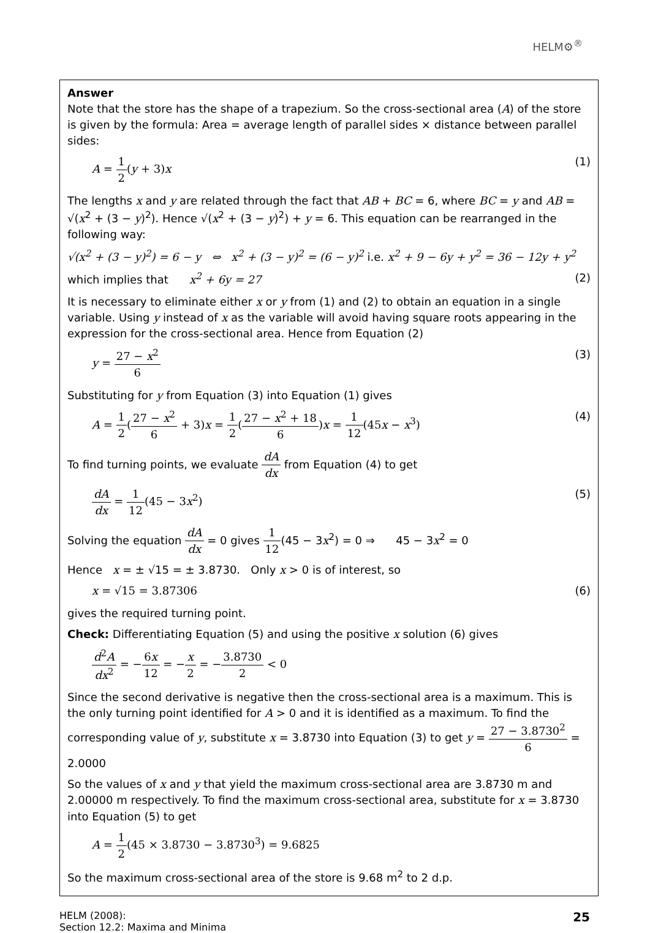HELM⚙<sup>®</sup>
Answer
Note that the store has the shape of a trapezium. So the cross-sectional area (A) of the store is given by the formula: Area = average length of parallel sides × distance between parallel sides:
A = 1 2(y + 3)x (1)
The lengths x and y are related through the fact that AB + BC = 6, where BC = y and AB = √(x<sup>2</sup> + (3 − y)<sup>2</sup>). Hence √(x<sup>2</sup> + (3 − y)<sup>2</sup>) + y = 6. This equation can be rearranged in the following way:
√(x<sup>2</sup> + (3 − y)<sup>2</sup>) = 6 − y ⇔ x<sup>2</sup> + (3 − y)<sup>2</sup> = (6 − y)<sup>2</sup> i.e. x<sup>2</sup> + 9 − 6y + y<sup>2</sup> = 36 − 12y + y<sup>2</sup>
which implies that x<sup>2</sup> + 6y = 27 (2)
It is necessary to eliminate either x or y from (1) and (2) to obtain an equation in a single variable. Using y instead of x as the variable will avoid having square roots appearing in the expression for the cross-sectional area. Hence from Equation (2)
y = 27 − x<sup>2</sup> 6 (3)
Substituting for y from Equation (3) into Equation (1) gives
A = 1 2(27 − x<sup>2</sup> 6 + 3)x = 1 2(27 − x<sup>2</sup> + 18 6)x = 1 12(45x − x<sup>3</sup>) (4)
To find turning points, we evaluate dA dx from Equation (4) to get
dA dx = 1 12(45 − 3x<sup>2</sup>) (5)
Solving the equation dA dx = 0 gives 1 12(45 − 3x<sup>2</sup>) = 0 ⇒ 45 − 3x<sup>2</sup> = 0
Hence x = ± √15 = ± 3.8730. Only x > 0 is of interest, so
x = √15 = 3.87306 (6)
gives the required turning point.
Check: Differentiating Equation (5) and using the positive x solution (6) gives
d<sup>2</sup>A dx<sup>2</sup> = −6x 12 = −x 2 = −3.8730 2 < 0
Since the second derivative is negative then the cross-sectional area is a maximum. This is the only turning point identified for A > 0 and it is identified as a maximum. To find the corresponding value of y, substitute x = 3.8730 into Equation (3) to get y = 27 − 3.8730<sup>2</sup> 6 = 2.0000
So the values of x and y that yield the maximum cross-sectional area are 3.8730 m and 2.00000 m respectively. To find the maximum cross-sectional area, substitute for x = 3.8730 into Equation (5) to get
A = 1 2(45 × 3.8730 − 3.8730<sup>3</sup>) = 9.6825
So the maximum cross-sectional area of the store is 9.68 m<sup>2</sup> to 2 d.p.
HELM (2008):
Section 12.2: Maxima and Minima 25